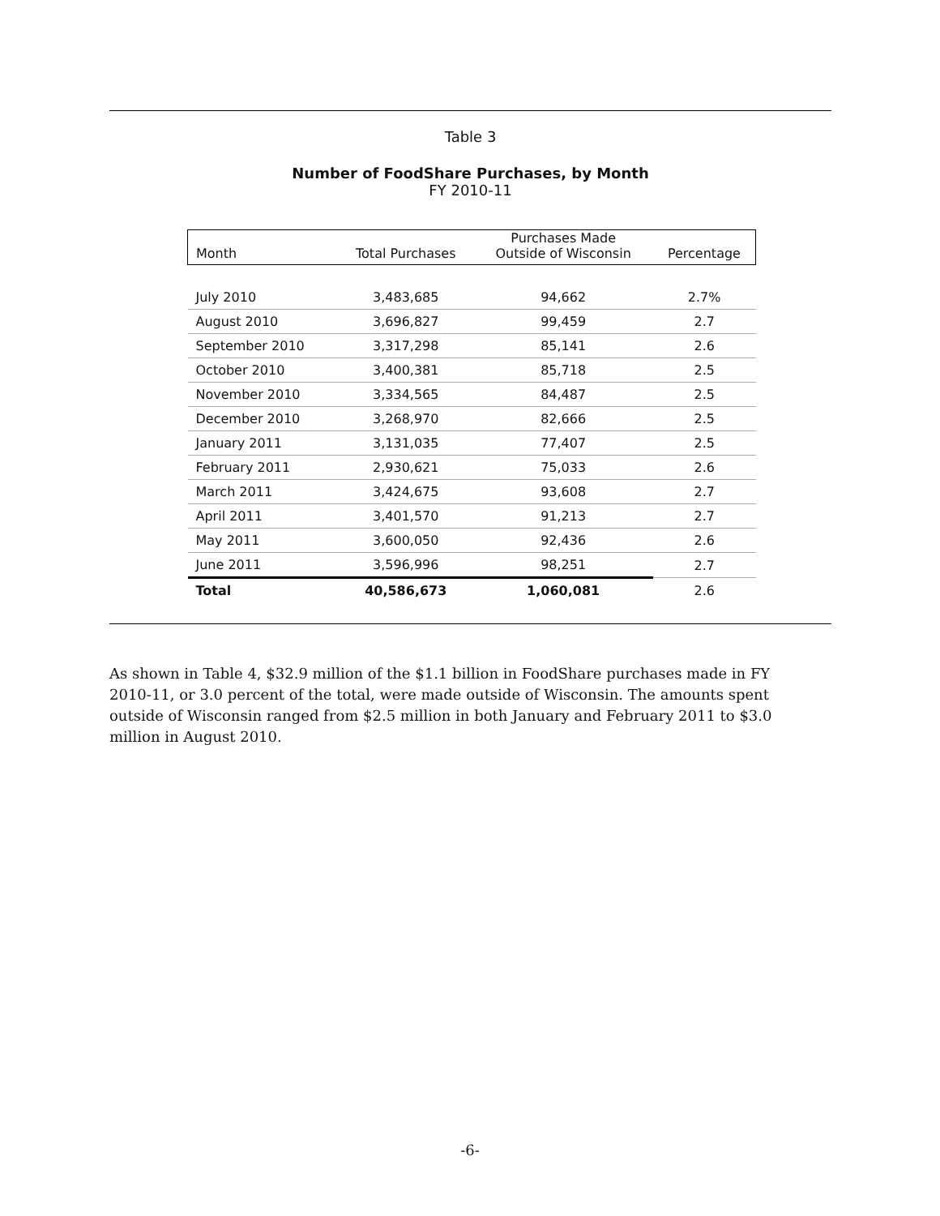Table 3
Number of FoodShare Purchases, by Month
FY 2010-11
| Month | Total Purchases | Purchases Made Outside of Wisconsin | Percentage |
| --- | --- | --- | --- |
| July 2010 | 3,483,685 | 94,662 | 2.7% |
| August 2010 | 3,696,827 | 99,459 | 2.7 |
| September 2010 | 3,317,298 | 85,141 | 2.6 |
| October 2010 | 3,400,381 | 85,718 | 2.5 |
| November 2010 | 3,334,565 | 84,487 | 2.5 |
| December 2010 | 3,268,970 | 82,666 | 2.5 |
| January 2011 | 3,131,035 | 77,407 | 2.5 |
| February 2011 | 2,930,621 | 75,033 | 2.6 |
| March 2011 | 3,424,675 | 93,608 | 2.7 |
| April 2011 | 3,401,570 | 91,213 | 2.7 |
| May 2011 | 3,600,050 | 92,436 | 2.6 |
| June 2011 | 3,596,996 | 98,251 | 2.7 |
| Total | 40,586,673 | 1,060,081 | 2.6 |
As shown in Table 4, $32.9 million of the $1.1 billion in FoodShare purchases made in FY 2010-11, or 3.0 percent of the total, were made outside of Wisconsin. The amounts spent outside of Wisconsin ranged from $2.5 million in both January and February 2011 to $3.0 million in August 2010.
-6-